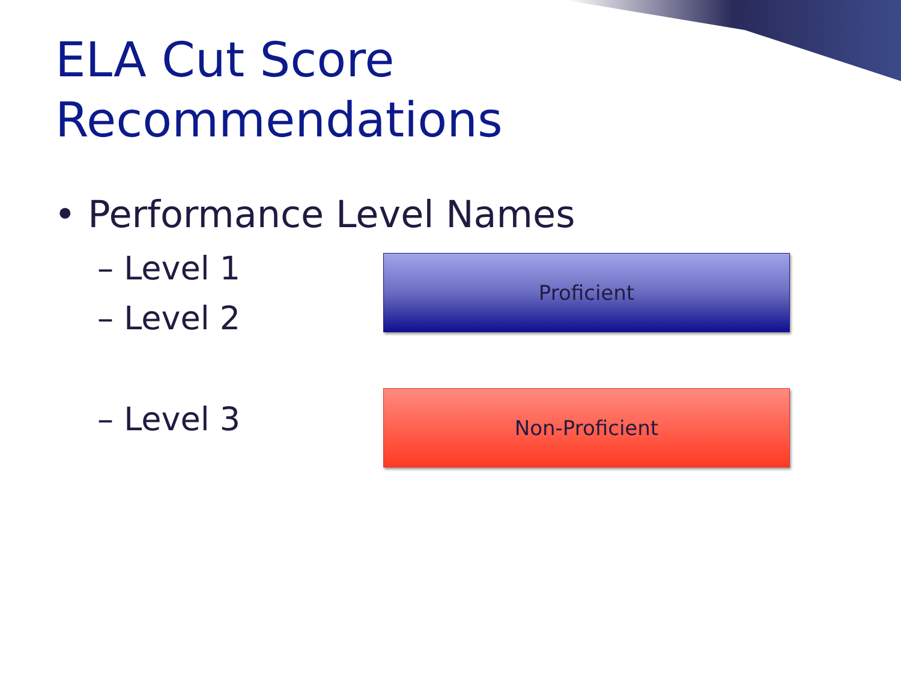ELA Cut Score
Recommendations
• Performance Level Names
– Level 1
– Level 2
Proficient
– Level 3 Non-Proficient